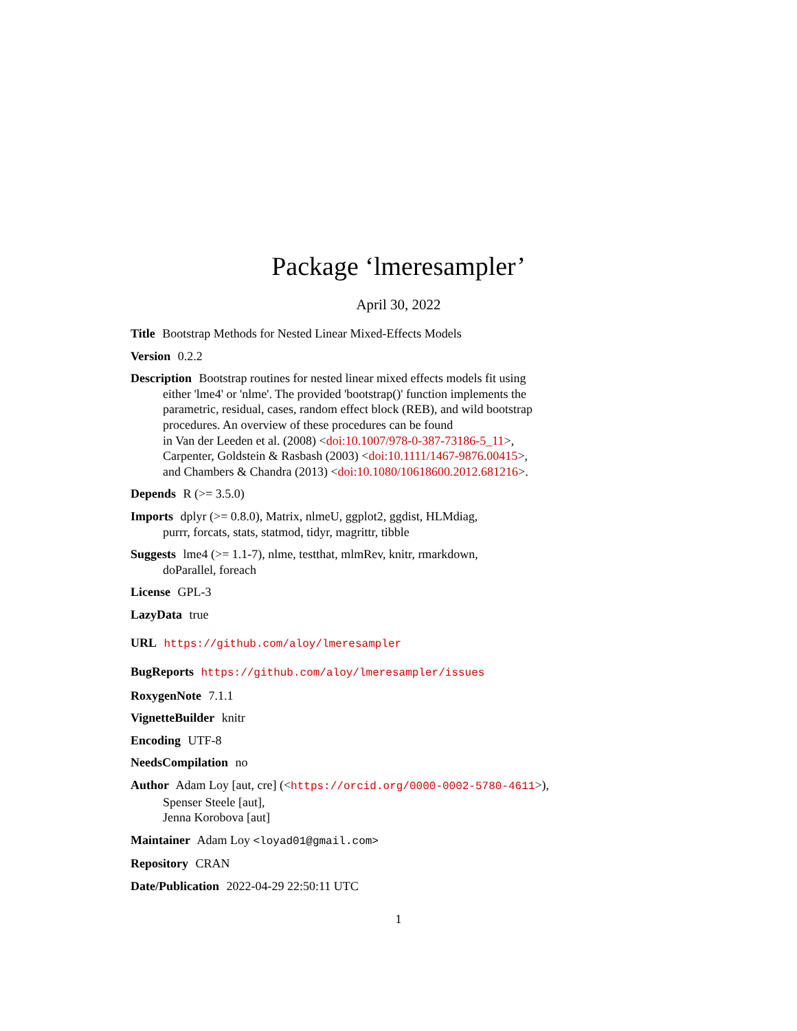Package ‘lmeresampler’
April 30, 2022
Title Bootstrap Methods for Nested Linear Mixed-Effects Models
Version 0.2.2
Description Bootstrap routines for nested linear mixed effects models fit using
either 'lme4' or 'nlme'. The provided 'bootstrap()' function implements the
parametric, residual, cases, random effect block (REB), and wild bootstrap
procedures. An overview of these procedures can be found
in Van der Leeden et al. (2008) <doi:10.1007/978-0-387-73186-5_11>,
Carpenter, Goldstein & Rasbash (2003) <doi:10.1111/1467-9876.00415>,
and Chambers & Chandra (2013) <doi:10.1080/10618600.2012.681216>.
Depends R (>= 3.5.0)
Imports dplyr (>= 0.8.0), Matrix, nlmeU, ggplot2, ggdist, HLMdiag,
purrr, forcats, stats, statmod, tidyr, magrittr, tibble
Suggests lme4 (>= 1.1-7), nlme, testthat, mlmRev, knitr, rmarkdown,
doParallel, foreach
License GPL-3
LazyData true
URL https://github.com/aloy/lmeresampler
BugReports https://github.com/aloy/lmeresampler/issues
RoxygenNote 7.1.1
VignetteBuilder knitr
Encoding UTF-8
NeedsCompilation no
Author Adam Loy [aut, cre] (<https://orcid.org/0000-0002-5780-4611>),
Spenser Steele [aut],
Jenna Korobova [aut]
Maintainer Adam Loy <loyad01@gmail.com>
Repository CRAN
Date/Publication 2022-04-29 22:50:11 UTC
1